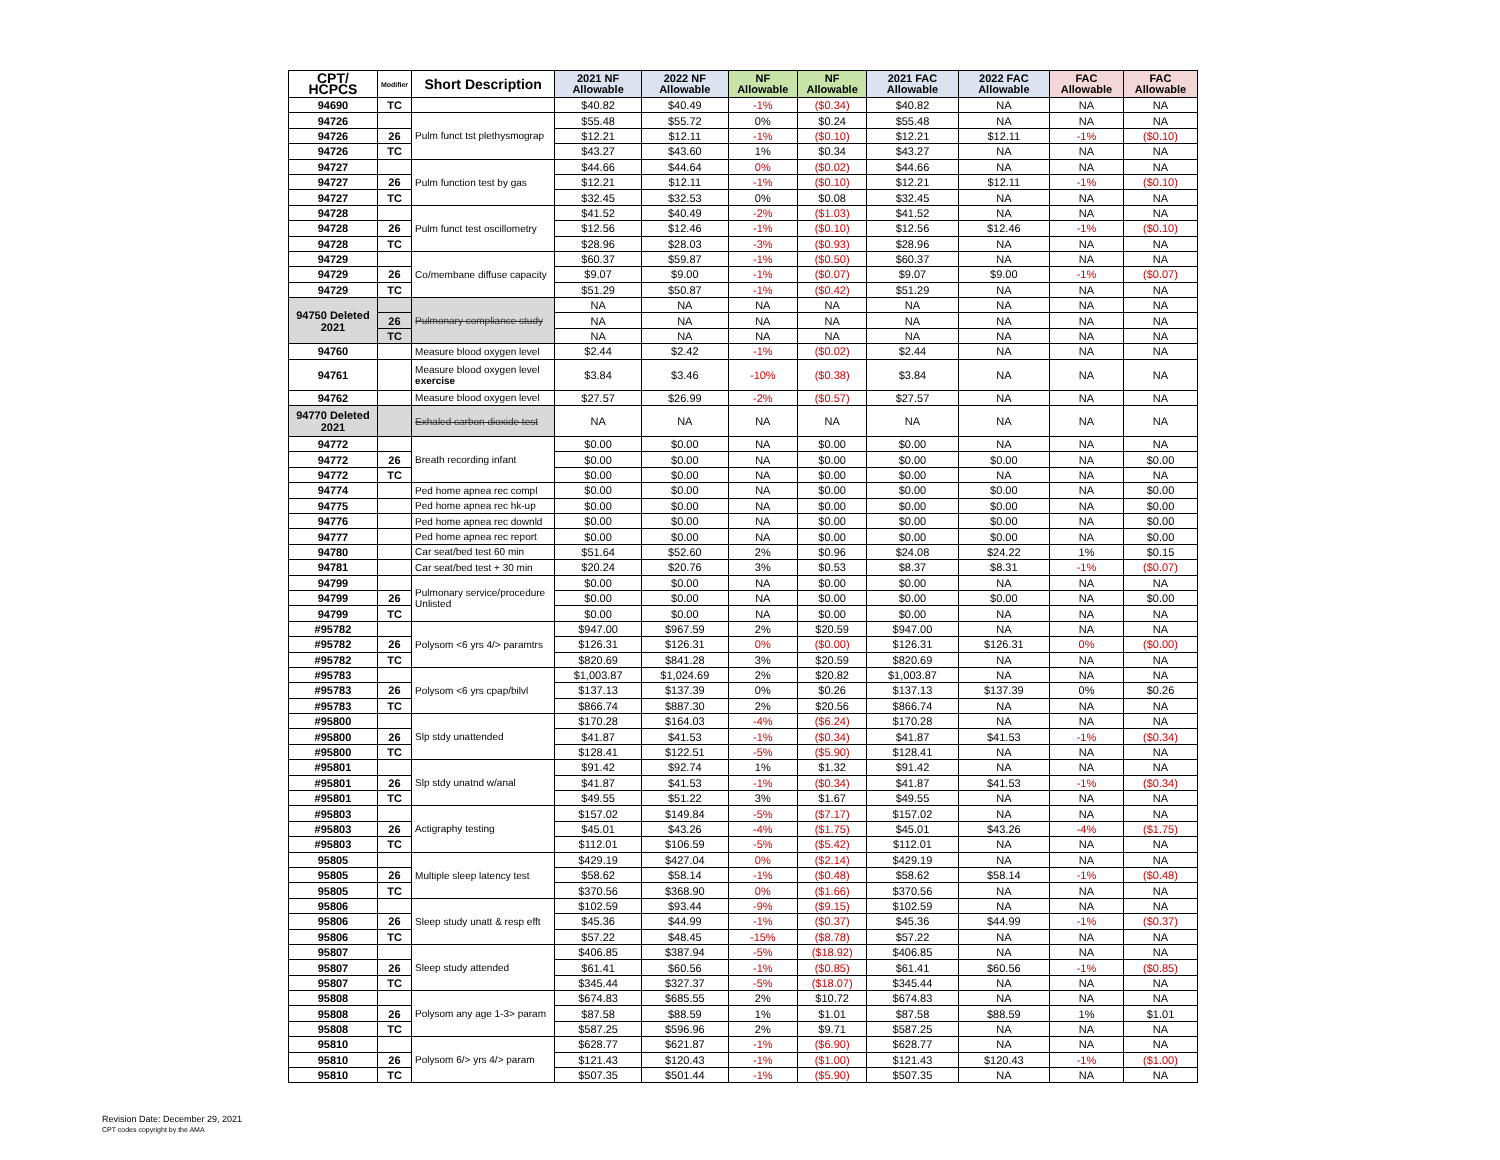| CPT/ HCPCS | Modifier | Short Description | 2021 NF Allowable | 2022 NF Allowable | NF Allowable | NF Allowable | 2021 FAC Allowable | 2022 FAC Allowable | FAC Allowable | FAC Allowable |
| --- | --- | --- | --- | --- | --- | --- | --- | --- | --- | --- |
| 94690 | TC | | $40.82 | $40.49 | -1% | ($0.34) | $40.82 | NA | NA | NA |
| 94726 | | Pulm funct tst plethysmograp | $55.48 | $55.72 | 0% | $0.24 | $55.48 | NA | NA | NA |
| 94726 | 26 | | $12.21 | $12.11 | -1% | ($0.10) | $12.21 | $12.11 | -1% | ($0.10) |
| 94726 | TC | | $43.27 | $43.60 | 1% | $0.34 | $43.27 | NA | NA | NA |
| 94727 | | Pulm function test by gas | $44.66 | $44.64 | 0% | ($0.02) | $44.66 | NA | NA | NA |
| 94727 | 26 | | $12.21 | $12.11 | -1% | ($0.10) | $12.21 | $12.11 | -1% | ($0.10) |
| 94727 | TC | | $32.45 | $32.53 | 0% | $0.08 | $32.45 | NA | NA | NA |
| 94728 | | Pulm funct test oscillometry | $41.52 | $40.49 | -2% | ($1.03) | $41.52 | NA | NA | NA |
| 94728 | 26 | | $12.56 | $12.46 | -1% | ($0.10) | $12.56 | $12.46 | -1% | ($0.10) |
| 94728 | TC | | $28.96 | $28.03 | -3% | ($0.93) | $28.96 | NA | NA | NA |
| 94729 | | Co/membane diffuse capacity | $60.37 | $59.87 | -1% | ($0.50) | $60.37 | NA | NA | NA |
| 94729 | 26 | | $9.07 | $9.00 | -1% | ($0.07) | $9.07 | $9.00 | -1% | ($0.07) |
| 94729 | TC | | $51.29 | $50.87 | -1% | ($0.42) | $51.29 | NA | NA | NA |
| 94750 Deleted 2021 | | Pulmonary compliance study | NA | NA | NA | NA | NA | NA | NA | NA |
| | 26 | | NA | NA | NA | NA | NA | NA | NA | NA |
| | TC | | NA | NA | NA | NA | NA | NA | NA | NA |
| 94760 | | Measure blood oxygen level | $2.44 | $2.42 | -1% | ($0.02) | $2.44 | NA | NA | NA |
| 94761 | | Measure blood oxygen level exercise | $3.84 | $3.46 | -10% | ($0.38) | $3.84 | NA | NA | NA |
| 94762 | | Measure blood oxygen level | $27.57 | $26.99 | -2% | ($0.57) | $27.57 | NA | NA | NA |
| 94770 Deleted 2021 | | Exhaled carbon dioxide test | NA | NA | NA | NA | NA | NA | NA | NA |
| 94772 | | Breath recording infant | $0.00 | $0.00 | NA | $0.00 | $0.00 | NA | NA | NA |
| 94772 | 26 | | $0.00 | $0.00 | NA | $0.00 | $0.00 | $0.00 | NA | $0.00 |
| 94772 | TC | | $0.00 | $0.00 | NA | $0.00 | $0.00 | NA | NA | NA |
| 94774 | | Ped home apnea rec compl | $0.00 | $0.00 | NA | $0.00 | $0.00 | $0.00 | NA | $0.00 |
| 94775 | | Ped home apnea rec hk-up | $0.00 | $0.00 | NA | $0.00 | $0.00 | $0.00 | NA | $0.00 |
| 94776 | | Ped home apnea rec downld | $0.00 | $0.00 | NA | $0.00 | $0.00 | $0.00 | NA | $0.00 |
| 94777 | | Ped home apnea rec report | $0.00 | $0.00 | NA | $0.00 | $0.00 | $0.00 | NA | $0.00 |
| 94780 | | Car seat/bed test 60 min | $51.64 | $52.60 | 2% | $0.96 | $24.08 | $24.22 | 1% | $0.15 |
| 94781 | | Car seat/bed test + 30 min | $20.24 | $20.76 | 3% | $0.53 | $8.37 | $8.31 | -1% | ($0.07) |
| 94799 | | Pulmonary service/procedure Unlisted | $0.00 | $0.00 | NA | $0.00 | $0.00 | NA | NA | NA |
| 94799 | 26 | | $0.00 | $0.00 | NA | $0.00 | $0.00 | $0.00 | NA | $0.00 |
| 94799 | TC | | $0.00 | $0.00 | NA | $0.00 | $0.00 | NA | NA | NA |
| #95782 | | Polysom <6 yrs 4/> paramtrs | $947.00 | $967.59 | 2% | $20.59 | $947.00 | NA | NA | NA |
| #95782 | 26 | | $126.31 | $126.31 | 0% | ($0.00) | $126.31 | $126.31 | 0% | ($0.00) |
| #95782 | TC | | $820.69 | $841.28 | 3% | $20.59 | $820.69 | NA | NA | NA |
| #95783 | | Polysom <6 yrs cpap/bilvl | $1,003.87 | $1,024.69 | 2% | $20.82 | $1,003.87 | NA | NA | NA |
| #95783 | 26 | | $137.13 | $137.39 | 0% | $0.26 | $137.13 | $137.39 | 0% | $0.26 |
| #95783 | TC | | $866.74 | $887.30 | 2% | $20.56 | $866.74 | NA | NA | NA |
| #95800 | | Slp stdy unattended | $170.28 | $164.03 | -4% | ($6.24) | $170.28 | NA | NA | NA |
| #95800 | 26 | | $41.87 | $41.53 | -1% | ($0.34) | $41.87 | $41.53 | -1% | ($0.34) |
| #95800 | TC | | $128.41 | $122.51 | -5% | ($5.90) | $128.41 | NA | NA | NA |
| #95801 | | Slp stdy unatnd w/anal | $91.42 | $92.74 | 1% | $1.32 | $91.42 | NA | NA | NA |
| #95801 | 26 | | $41.87 | $41.53 | -1% | ($0.34) | $41.87 | $41.53 | -1% | ($0.34) |
| #95801 | TC | | $49.55 | $51.22 | 3% | $1.67 | $49.55 | NA | NA | NA |
| #95803 | | Actigraphy testing | $157.02 | $149.84 | -5% | ($7.17) | $157.02 | NA | NA | NA |
| #95803 | 26 | | $45.01 | $43.26 | -4% | ($1.75) | $45.01 | $43.26 | -4% | ($1.75) |
| #95803 | TC | | $112.01 | $106.59 | -5% | ($5.42) | $112.01 | NA | NA | NA |
| 95805 | | Multiple sleep latency test | $429.19 | $427.04 | 0% | ($2.14) | $429.19 | NA | NA | NA |
| 95805 | 26 | | $58.62 | $58.14 | -1% | ($0.48) | $58.62 | $58.14 | -1% | ($0.48) |
| 95805 | TC | | $370.56 | $368.90 | 0% | ($1.66) | $370.56 | NA | NA | NA |
| 95806 | | Sleep study unatt & resp efft | $102.59 | $93.44 | -9% | ($9.15) | $102.59 | NA | NA | NA |
| 95806 | 26 | | $45.36 | $44.99 | -1% | ($0.37) | $45.36 | $44.99 | -1% | ($0.37) |
| 95806 | TC | | $57.22 | $48.45 | -15% | ($8.78) | $57.22 | NA | NA | NA |
| 95807 | | Sleep study attended | $406.85 | $387.94 | -5% | ($18.92) | $406.85 | NA | NA | NA |
| 95807 | 26 | | $61.41 | $60.56 | -1% | ($0.85) | $61.41 | $60.56 | -1% | ($0.85) |
| 95807 | TC | | $345.44 | $327.37 | -5% | ($18.07) | $345.44 | NA | NA | NA |
| 95808 | | Polysom any age 1-3> param | $674.83 | $685.55 | 2% | $10.72 | $674.83 | NA | NA | NA |
| 95808 | 26 | | $87.58 | $88.59 | 1% | $1.01 | $87.58 | $88.59 | 1% | $1.01 |
| 95808 | TC | | $587.25 | $596.96 | 2% | $9.71 | $587.25 | NA | NA | NA |
| 95810 | | Polysom 6/> yrs 4/> param | $628.77 | $621.87 | -1% | ($6.90) | $628.77 | NA | NA | NA |
| 95810 | 26 | | $121.43 | $120.43 | -1% | ($1.00) | $121.43 | $120.43 | -1% | ($1.00) |
| 95810 | TC | | $507.35 | $501.44 | -1% | ($5.90) | $507.35 | NA | NA | NA |
Revision Date: December 29, 2021
CPT codes copyright by the AMA